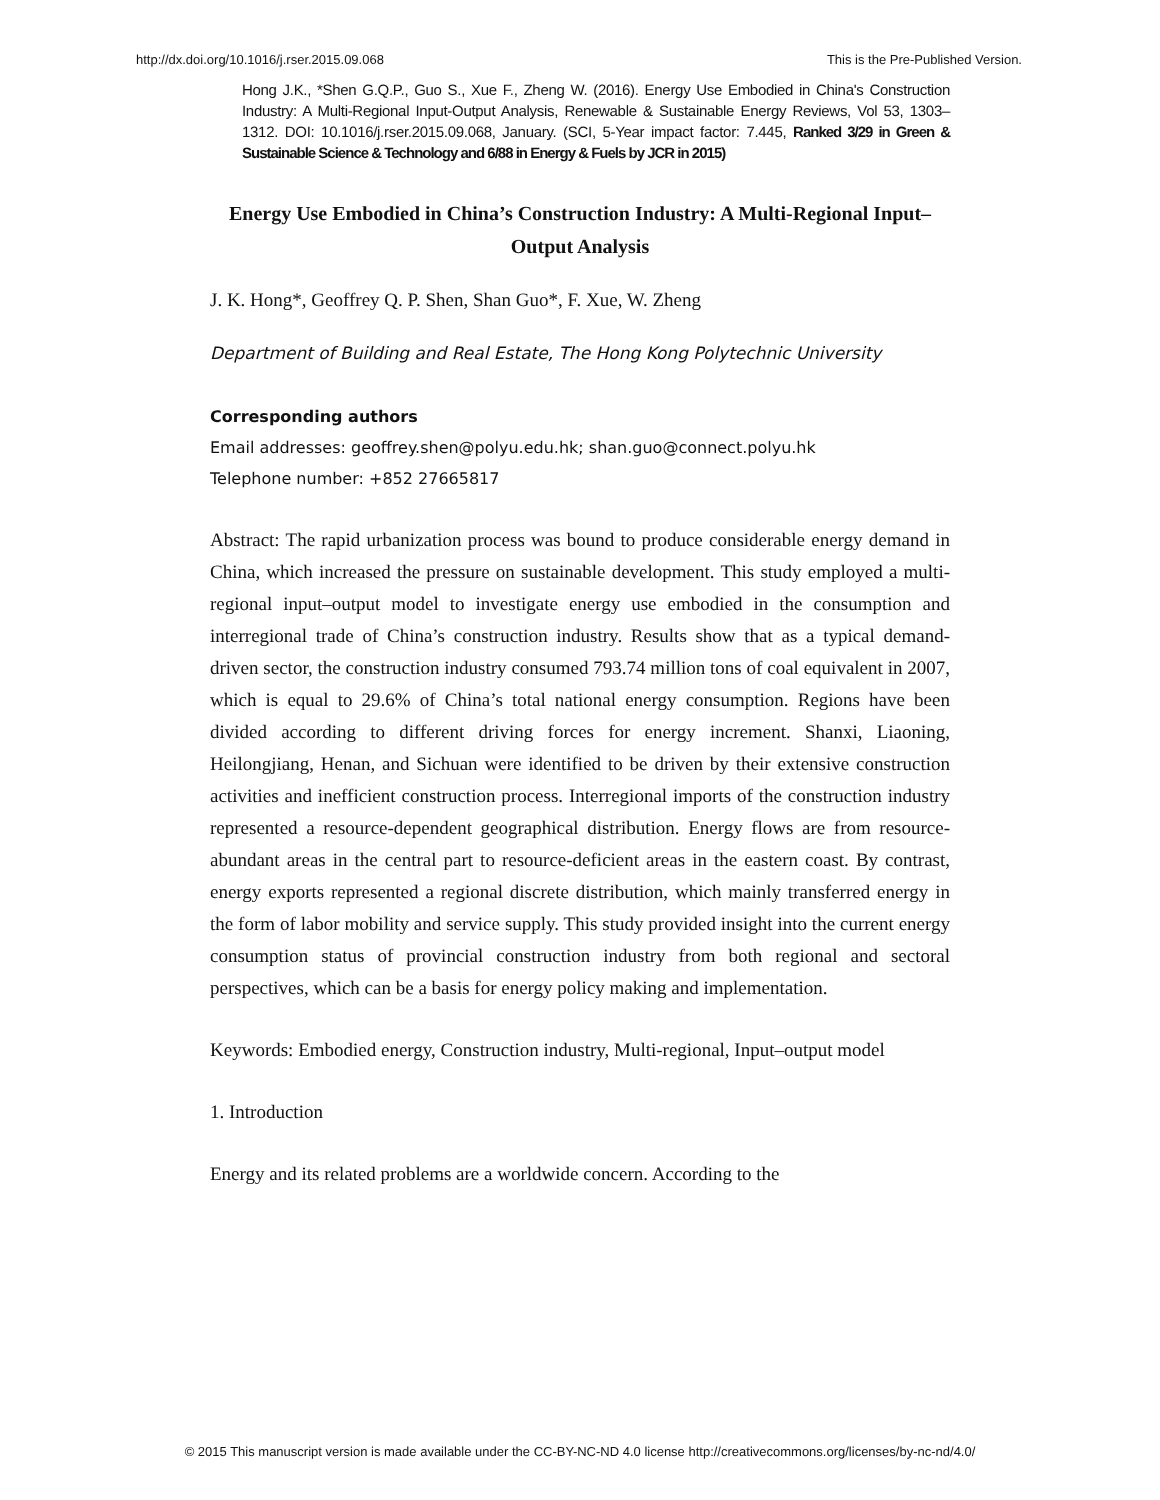http://dx.doi.org/10.1016/j.rser.2015.09.068 This is the Pre-Published Version.
Hong J.K., *Shen G.Q.P., Guo S., Xue F., Zheng W. (2016). Energy Use Embodied in China's Construction Industry: A Multi-Regional Input-Output Analysis, Renewable & Sustainable Energy Reviews, Vol 53, 1303–1312. DOI: 10.1016/j.rser.2015.09.068, January. (SCI, 5-Year impact factor: 7.445, Ranked 3/29 in Green & Sustainable Science & Technology and 6/88 in Energy & Fuels by JCR in 2015)
Energy Use Embodied in China’s Construction Industry: A Multi-Regional Input–Output Analysis
J. K. Hong*, Geoffrey Q. P. Shen, Shan Guo*, F. Xue, W. Zheng
Department of Building and Real Estate, The Hong Kong Polytechnic University
Corresponding authors
Email addresses: geoffrey.shen@polyu.edu.hk; shan.guo@connect.polyu.hk
Telephone number: +852 27665817
Abstract: The rapid urbanization process was bound to produce considerable energy demand in China, which increased the pressure on sustainable development. This study employed a multi-regional input–output model to investigate energy use embodied in the consumption and interregional trade of China’s construction industry. Results show that as a typical demand-driven sector, the construction industry consumed 793.74 million tons of coal equivalent in 2007, which is equal to 29.6% of China’s total national energy consumption. Regions have been divided according to different driving forces for energy increment. Shanxi, Liaoning, Heilongjiang, Henan, and Sichuan were identified to be driven by their extensive construction activities and inefficient construction process. Interregional imports of the construction industry represented a resource-dependent geographical distribution. Energy flows are from resource-abundant areas in the central part to resource-deficient areas in the eastern coast. By contrast, energy exports represented a regional discrete distribution, which mainly transferred energy in the form of labor mobility and service supply. This study provided insight into the current energy consumption status of provincial construction industry from both regional and sectoral perspectives, which can be a basis for energy policy making and implementation.
Keywords: Embodied energy, Construction industry, Multi-regional, Input–output model
1. Introduction
Energy and its related problems are a worldwide concern. According to the
© 2015 This manuscript version is made available under the CC-BY-NC-ND 4.0 license http://creativecommons.org/licenses/by-nc-nd/4.0/